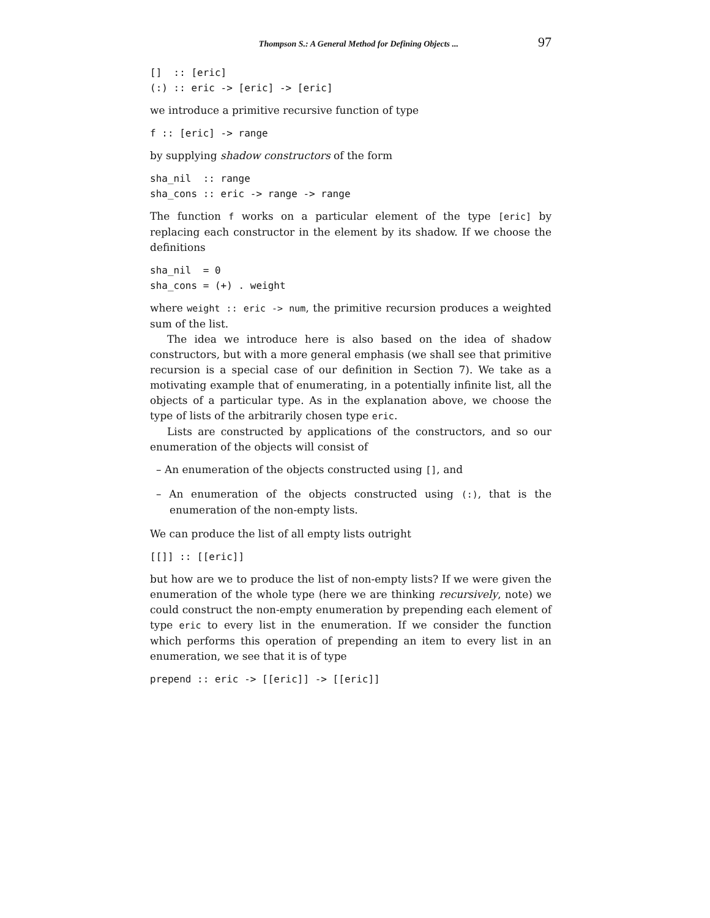Thompson S.: A General Method for Defining Objects ... 97
[]  :: [eric]
(:) :: eric -> [eric] -> [eric]
we introduce a primitive recursive function of type
f :: [eric] -> range
by supplying shadow constructors of the form
sha_nil  :: range
sha_cons :: eric -> range -> range
The function f works on a particular element of the type [eric] by replacing each constructor in the element by its shadow. If we choose the definitions
sha_nil  = 0
sha_cons = (+) . weight
where weight :: eric -> num, the primitive recursion produces a weighted sum of the list.
The idea we introduce here is also based on the idea of shadow constructors, but with a more general emphasis (we shall see that primitive recursion is a special case of our definition in Section 7). We take as a motivating example that of enumerating, in a potentially infinite list, all the objects of a particular type. As in the explanation above, we choose the type of lists of the arbitrarily chosen type eric.
Lists are constructed by applications of the constructors, and so our enumeration of the objects will consist of
– An enumeration of the objects constructed using [], and
– An enumeration of the objects constructed using (:), that is the enumeration of the non-empty lists.
We can produce the list of all empty lists outright
[[]] :: [[eric]]
but how are we to produce the list of non-empty lists? If we were given the enumeration of the whole type (here we are thinking recursively, note) we could construct the non-empty enumeration by prepending each element of type eric to every list in the enumeration. If we consider the function which performs this operation of prepending an item to every list in an enumeration, we see that it is of type
prepend :: eric -> [[eric]] -> [[eric]]